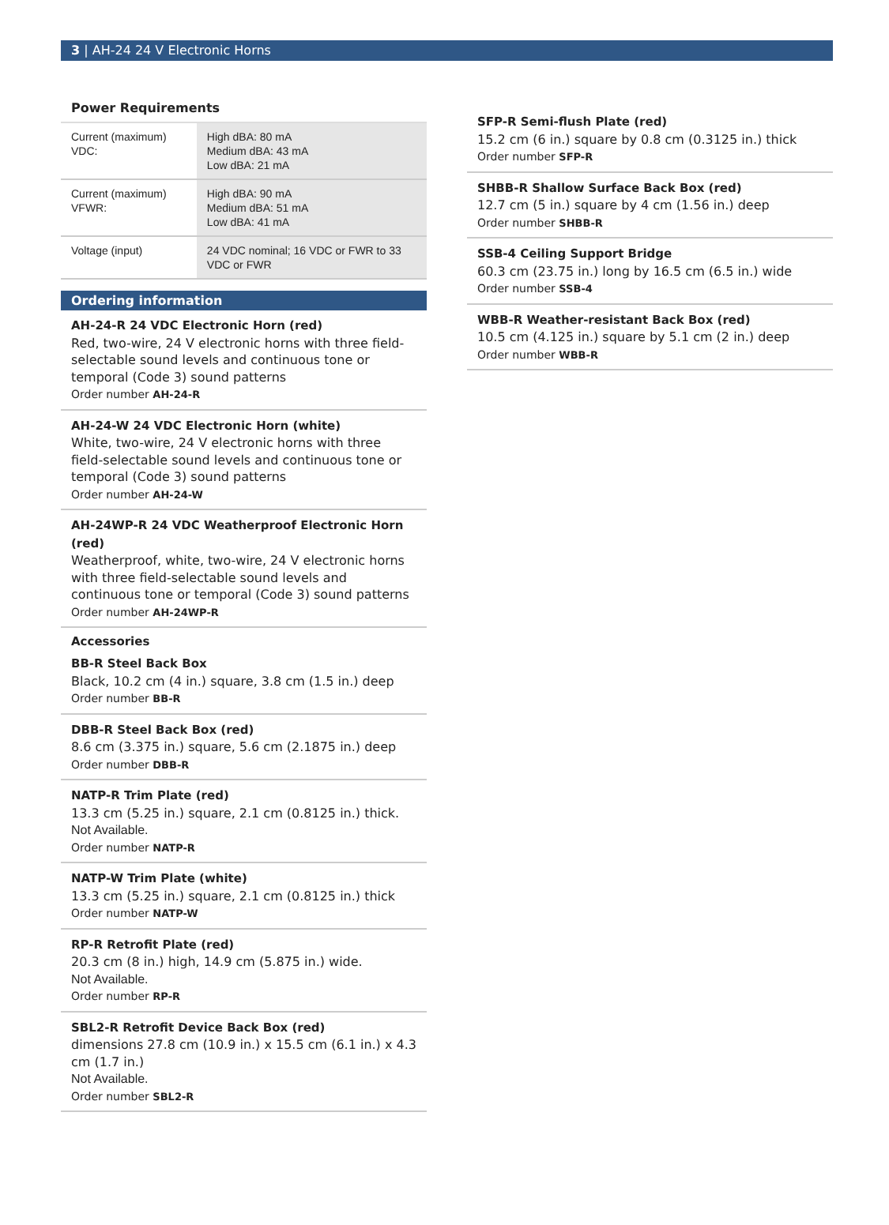3 | AH-24 24 V Electronic Horns
Power Requirements
| Current (maximum) VDC: | High dBA: 80 mA Medium dBA: 43 mA Low dBA: 21 mA |
| Current (maximum) VFWR: | High dBA: 90 mA Medium dBA: 51 mA Low dBA: 41 mA |
| Voltage (input) | 24 VDC nominal; 16 VDC or FWR to 33 VDC or FWR |
Ordering information
AH-24-R 24 VDC Electronic Horn (red)
Red, two-wire, 24 V electronic horns with three field-selectable sound levels and continuous tone or temporal (Code 3) sound patterns
Order number AH-24-R
AH-24-W 24 VDC Electronic Horn (white)
White, two-wire, 24 V electronic horns with three field-selectable sound levels and continuous tone or temporal (Code 3) sound patterns
Order number AH-24-W
AH-24WP-R 24 VDC Weatherproof Electronic Horn (red)
Weatherproof, white, two-wire, 24 V electronic horns with three field-selectable sound levels and continuous tone or temporal (Code 3) sound patterns
Order number AH-24WP-R
Accessories
BB-R Steel Back Box
Black, 10.2 cm (4 in.) square, 3.8 cm (1.5 in.) deep
Order number BB-R
DBB-R Steel Back Box (red)
8.6 cm (3.375 in.) square, 5.6 cm (2.1875 in.) deep
Order number DBB-R
NATP-R Trim Plate (red)
13.3 cm (5.25 in.) square, 2.1 cm (0.8125 in.) thick.
Not Available.
Order number NATP-R
NATP-W Trim Plate (white)
13.3 cm (5.25 in.) square, 2.1 cm (0.8125 in.) thick
Order number NATP-W
RP-R Retrofit Plate (red)
20.3 cm (8 in.) high, 14.9 cm (5.875 in.) wide.
Not Available.
Order number RP-R
SBL2-R Retrofit Device Back Box (red)
dimensions 27.8 cm (10.9 in.) x 15.5 cm (6.1 in.) x 4.3 cm (1.7 in.)
Not Available.
Order number SBL2-R
SFP-R Semi-flush Plate (red)
15.2 cm (6 in.) square by 0.8 cm (0.3125 in.) thick
Order number SFP-R
SHBB-R Shallow Surface Back Box (red)
12.7 cm (5 in.) square by 4 cm (1.56 in.) deep
Order number SHBB-R
SSB-4 Ceiling Support Bridge
60.3 cm (23.75 in.) long by 16.5 cm (6.5 in.) wide
Order number SSB-4
WBB-R Weather-resistant Back Box (red)
10.5 cm (4.125 in.) square by 5.1 cm (2 in.) deep
Order number WBB-R